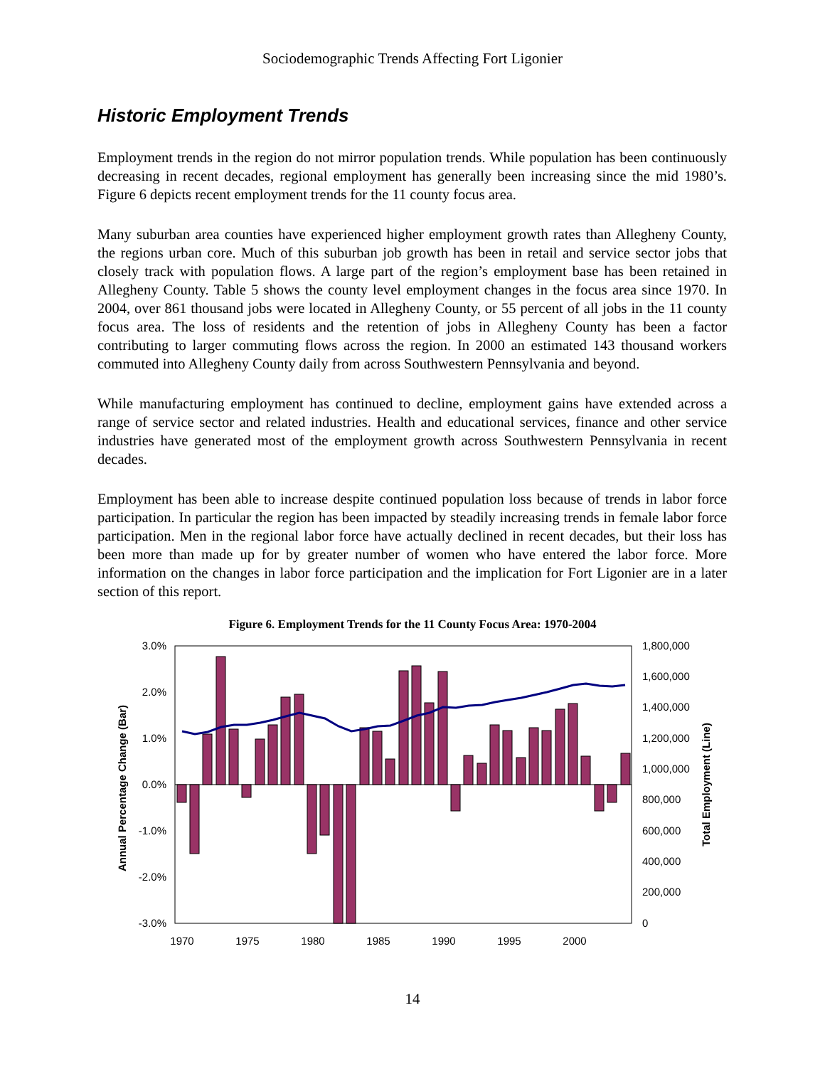Sociodemographic Trends Affecting Fort Ligonier
Historic Employment Trends
Employment trends in the region do not mirror population trends. While population has been continuously decreasing in recent decades, regional employment has generally been increasing since the mid 1980’s. Figure 6 depicts recent employment trends for the 11 county focus area.
Many suburban area counties have experienced higher employment growth rates than Allegheny County, the regions urban core. Much of this suburban job growth has been in retail and service sector jobs that closely track with population flows. A large part of the region’s employment base has been retained in Allegheny County. Table 5 shows the county level employment changes in the focus area since 1970. In 2004, over 861 thousand jobs were located in Allegheny County, or 55 percent of all jobs in the 11 county focus area. The loss of residents and the retention of jobs in Allegheny County has been a factor contributing to larger commuting flows across the region. In 2000 an estimated 143 thousand workers commuted into Allegheny County daily from across Southwestern Pennsylvania and beyond.
While manufacturing employment has continued to decline, employment gains have extended across a range of service sector and related industries. Health and educational services, finance and other service industries have generated most of the employment growth across Southwestern Pennsylvania in recent decades.
Employment has been able to increase despite continued population loss because of trends in labor force participation. In particular the region has been impacted by steadily increasing trends in female labor force participation. Men in the regional labor force have actually declined in recent decades, but their loss has been more than made up for by greater number of women who have entered the labor force. More information on the changes in labor force participation and the implication for Fort Ligonier are in a later section of this report.
Figure 6. Employment Trends for the 11 County Focus Area: 1970-2004
3.0%
2.0%
1.0%
0.0%
-1.0%
-2.0%
-3.0%
1,800,000
1,600,000
1,400,000
1,200,000
1,000,000
800,000
600,000
400,000
200,000
0
1970
1975
1980
1985
1990
1995
2000
Annual Percentage Change (Bar)
Total Employment (Line)
14